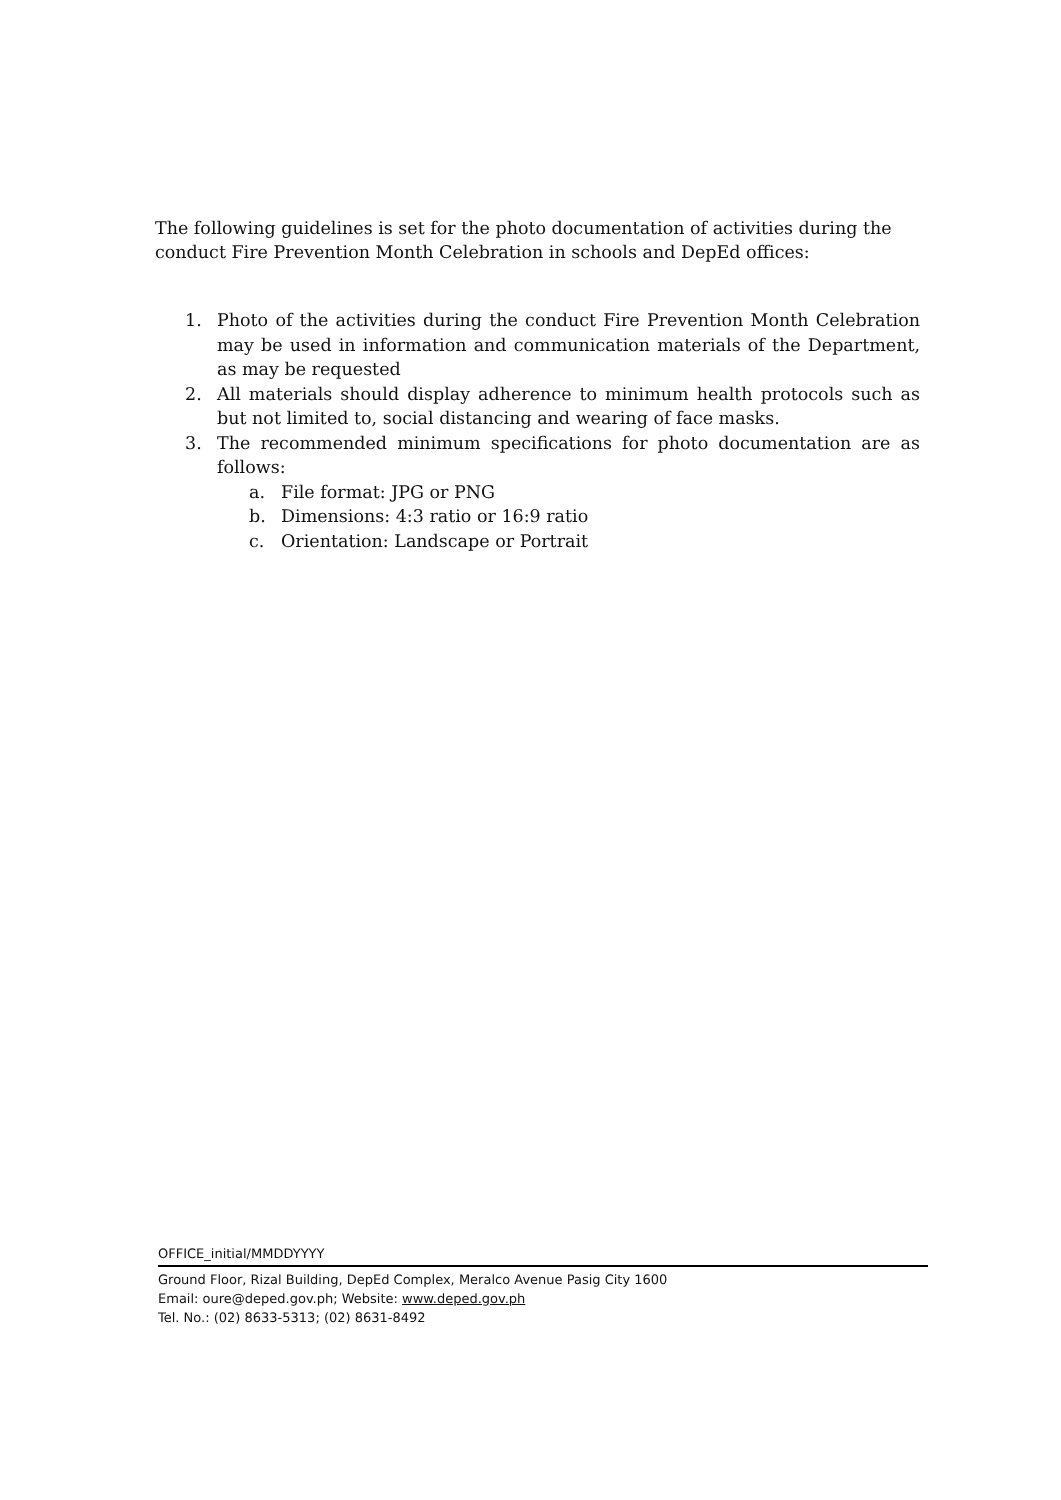The following guidelines is set for the photo documentation of activities during the conduct Fire Prevention Month Celebration in schools and DepEd offices:
1. Photo of the activities during the conduct Fire Prevention Month Celebration may be used in information and communication materials of the Department, as may be requested
2. All materials should display adherence to minimum health protocols such as but not limited to, social distancing and wearing of face masks.
3. The recommended minimum specifications for photo documentation are as follows:
a. File format: JPG or PNG
b. Dimensions: 4:3 ratio or 16:9 ratio
c. Orientation: Landscape or Portrait
OFFICE_initial/MMDDYYYY
Ground Floor, Rizal Building, DepEd Complex, Meralco Avenue Pasig City 1600
Email: oure@deped.gov.ph; Website: www.deped.gov.ph
Tel. No.: (02) 8633-5313; (02) 8631-8492